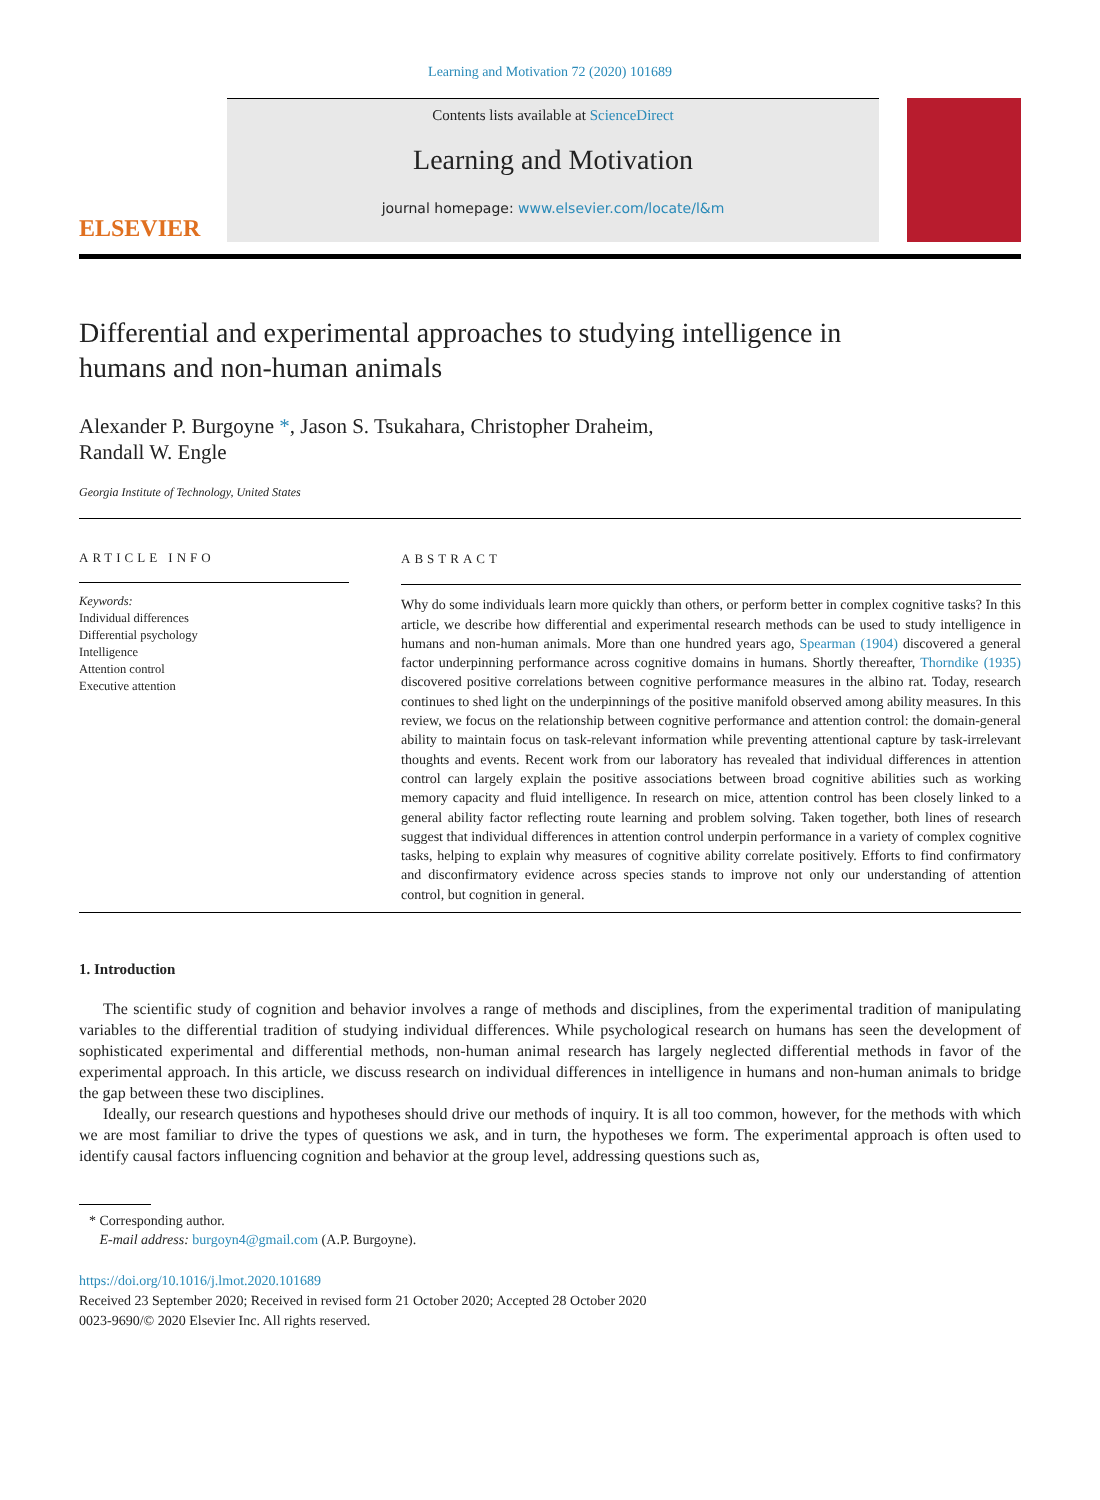Learning and Motivation 72 (2020) 101689
ELSEVIER
Contents lists available at ScienceDirect
Learning and Motivation
journal homepage: www.elsevier.com/locate/l&m
Differential and experimental approaches to studying intelligence in humans and non-human animals
Alexander P. Burgoyne *, Jason S. Tsukahara, Christopher Draheim,
Randall W. Engle
Georgia Institute of Technology, United States
ARTICLE INFO
Keywords:
Individual differences
Differential psychology
Intelligence
Attention control
Executive attention
ABSTRACT
Why do some individuals learn more quickly than others, or perform better in complex cognitive tasks? In this article, we describe how differential and experimental research methods can be used to study intelligence in humans and non-human animals. More than one hundred years ago, Spearman (1904) discovered a general factor underpinning performance across cognitive domains in humans. Shortly thereafter, Thorndike (1935) discovered positive correlations between cognitive performance measures in the albino rat. Today, research continues to shed light on the underpinnings of the positive manifold observed among ability measures. In this review, we focus on the relationship between cognitive performance and attention control: the domain-general ability to maintain focus on task-relevant information while preventing attentional capture by task-irrelevant thoughts and events. Recent work from our laboratory has revealed that individual differences in attention control can largely explain the positive associations between broad cognitive abilities such as working memory capacity and fluid intelligence. In research on mice, attention control has been closely linked to a general ability factor reflecting route learning and problem solving. Taken together, both lines of research suggest that individual differences in attention control underpin performance in a variety of complex cognitive tasks, helping to explain why measures of cognitive ability correlate positively. Efforts to find confirmatory and disconfirmatory evidence across species stands to improve not only our understanding of attention control, but cognition in general.
1. Introduction
The scientific study of cognition and behavior involves a range of methods and disciplines, from the experimental tradition of manipulating variables to the differential tradition of studying individual differences. While psychological research on humans has seen the development of sophisticated experimental and differential methods, non-human animal research has largely neglected differential methods in favor of the experimental approach. In this article, we discuss research on individual differences in intelligence in humans and non-human animals to bridge the gap between these two disciplines.
Ideally, our research questions and hypotheses should drive our methods of inquiry. It is all too common, however, for the methods with which we are most familiar to drive the types of questions we ask, and in turn, the hypotheses we form. The experimental approach is often used to identify causal factors influencing cognition and behavior at the group level, addressing questions such as,
* Corresponding author.
E-mail address: burgoyn4@gmail.com (A.P. Burgoyne).
https://doi.org/10.1016/j.lmot.2020.101689
Received 23 September 2020; Received in revised form 21 October 2020; Accepted 28 October 2020
0023-9690/© 2020 Elsevier Inc. All rights reserved.